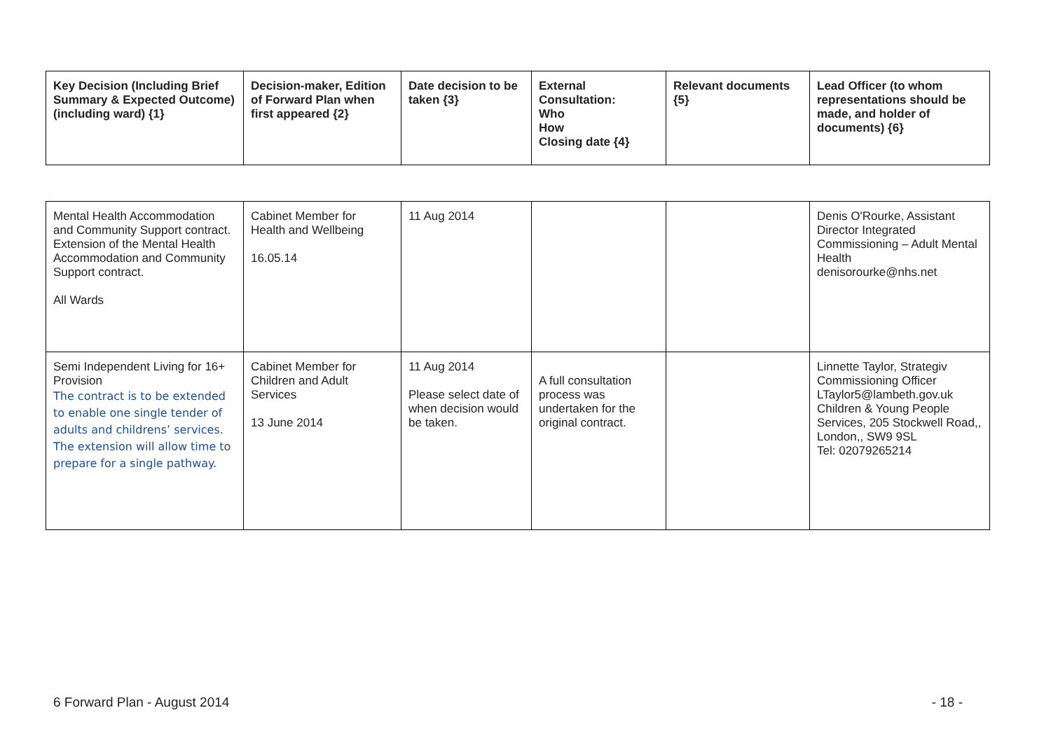| Key Decision (Including Brief Summary & Expected Outcome) (including ward) {1} | Decision-maker, Edition of Forward Plan when first appeared {2} | Date decision to be taken {3} | External Consultation: Who How Closing date {4} | Relevant documents {5} | Lead Officer (to whom representations should be made, and holder of documents) {6} |
| --- | --- | --- | --- | --- | --- |
| Mental Health Accommodation and Community Support contract. Extension of the Mental Health Accommodation and Community Support contract. All Wards | Cabinet Member for Health and Wellbeing 16.05.14 | 11 Aug 2014 | | | Denis O'Rourke, Assistant Director Integrated Commissioning – Adult Mental Health denisorourke@nhs.net |
| Semi Independent Living for 16+ Provision The contract is to be extended to enable one single tender of adults and childrens’ services. The extension will allow time to prepare for a single pathway. | Cabinet Member for Children and Adult Services 13 June 2014 | 11 Aug 2014 Please select date of when decision would be taken. | A full consultation process was undertaken for the original contract. | | Linnette Taylor, Strategiv Commissioning Officer LTaylor5@lambeth.gov.uk Children & Young People Services, 205 Stockwell Road,, London,, SW9 9SL Tel: 02079265214 |
6 Forward Plan - August 2014 - 18 -